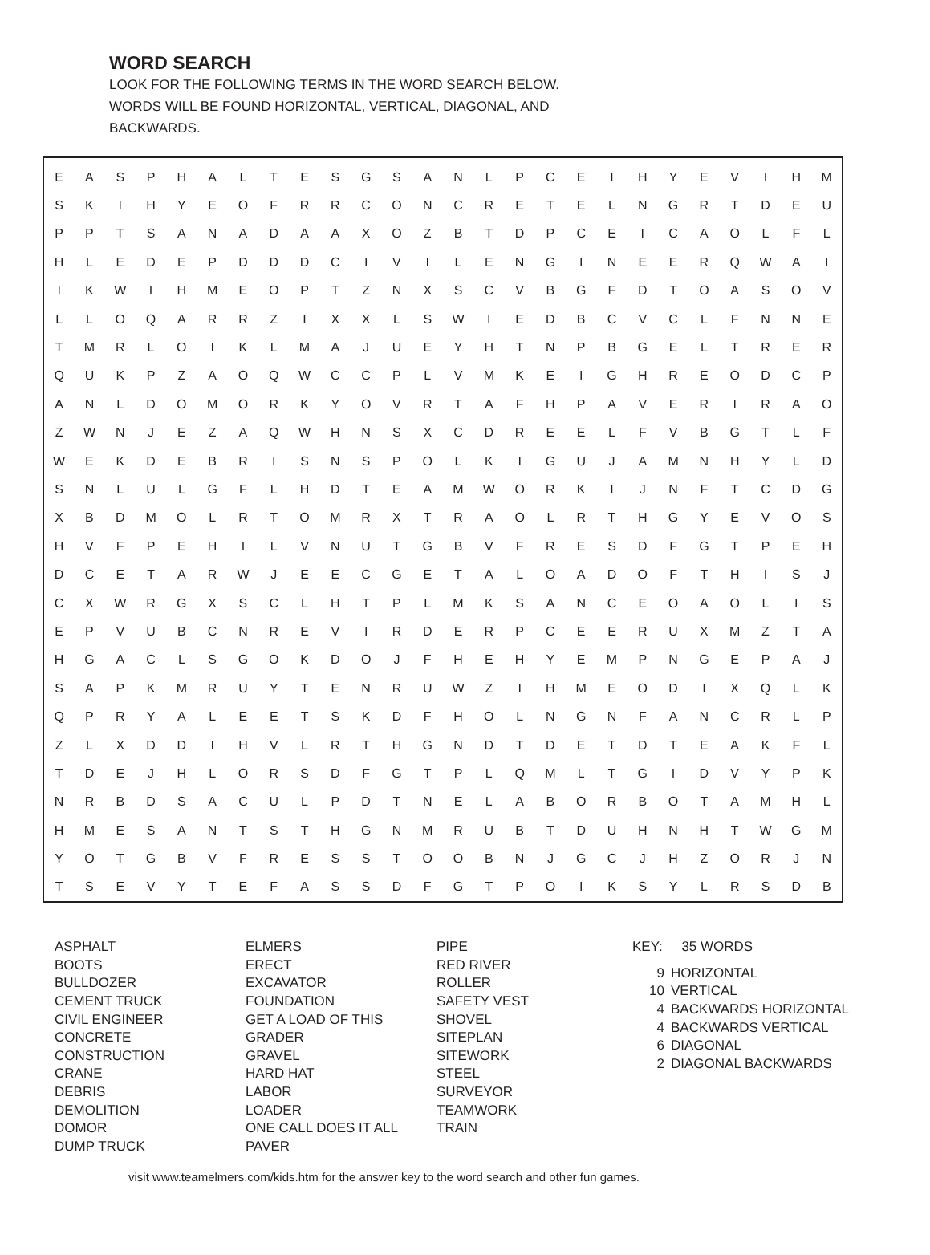WORD SEARCH
LOOK FOR THE FOLLOWING TERMS IN THE WORD SEARCH BELOW.
WORDS WILL BE FOUND HORIZONTAL, VERTICAL, DIAGONAL, AND
BACKWARDS.
| E | A | S | P | H | A | L | T | E | S | G | S | A | N | L | P | C | E | I | H | Y | E | V | I | H | M |
| S | K | I | H | Y | E | O | F | R | R | C | O | N | C | R | E | T | E | L | N | G | R | T | D | E | U |
| P | P | T | S | A | N | A | D | A | A | X | O | Z | B | T | D | P | C | E | I | C | A | O | L | F | L |
| H | L | E | D | E | P | D | D | D | C | I | V | I | L | E | N | G | I | N | E | E | R | Q | W | A | I |
| I | K | W | I | H | M | E | O | P | T | Z | N | X | S | C | V | B | G | F | D | T | O | A | S | O | V |
| L | L | O | Q | A | R | R | Z | I | X | X | L | S | W | I | E | D | B | C | V | C | L | F | N | N | E |
| T | M | R | L | O | I | K | L | M | A | J | U | E | Y | H | T | N | P | B | G | E | L | T | R | E | R |
| Q | U | K | P | Z | A | O | Q | W | C | C | P | L | V | M | K | E | I | G | H | R | E | O | D | C | P |
| A | N | L | D | O | M | O | R | K | Y | O | V | R | T | A | F | H | P | A | V | E | R | I | R | A | O |
| Z | W | N | J | E | Z | A | Q | W | H | N | S | X | C | D | R | E | E | L | F | V | B | G | T | L | F |
| W | E | K | D | E | B | R | I | S | N | S | P | O | L | K | I | G | U | J | A | M | N | H | Y | L | D |
| S | N | L | U | L | G | F | L | H | D | T | E | A | M | W | O | R | K | I | J | N | F | T | C | D | G |
| X | B | D | M | O | L | R | T | O | M | R | X | T | R | A | O | L | R | T | H | G | Y | E | V | O | S |
| H | V | F | P | E | H | I | L | V | N | U | T | G | B | V | F | R | E | S | D | F | G | T | P | E | H |
| D | C | E | T | A | R | W | J | E | E | C | G | E | T | A | L | O | A | D | O | F | T | H | I | S | J |
| C | X | W | R | G | X | S | C | L | H | T | P | L | M | K | S | A | N | C | E | O | A | O | L | I | S |
| E | P | V | U | B | C | N | R | E | V | I | R | D | E | R | P | C | E | E | R | U | X | M | Z | T | A |
| H | G | A | C | L | S | G | O | K | D | O | J | F | H | E | H | Y | E | M | P | N | G | E | P | A | J |
| S | A | P | K | M | R | U | Y | T | E | N | R | U | W | Z | I | H | M | E | O | D | I | X | Q | L | K |
| Q | P | R | Y | A | L | E | E | T | S | K | D | F | H | O | L | N | G | N | F | A | N | C | R | L | P |
| Z | L | X | D | D | I | H | V | L | R | T | H | G | N | D | T | D | E | T | D | T | E | A | K | F | L |
| T | D | E | J | H | L | O | R | S | D | F | G | T | P | L | Q | M | L | T | G | I | D | V | Y | P | K |
| N | R | B | D | S | A | C | U | L | P | D | T | N | E | L | A | B | O | R | B | O | T | A | M | H | L |
| H | M | E | S | A | N | T | S | T | H | G | N | M | R | U | B | T | D | U | H | N | H | T | W | G | M |
| Y | O | T | G | B | V | F | R | E | S | S | T | O | O | B | N | J | G | C | J | H | Z | O | R | J | N |
| T | S | E | V | Y | T | E | F | A | S | S | D | F | G | T | P | O | I | K | S | Y | L | R | S | D | B |
ASPHALT
BOOTS
BULLDOZER
CEMENT TRUCK
CIVIL ENGINEER
CONCRETE
CONSTRUCTION
CRANE
DEBRIS
DEMOLITION
DOMOR
DUMP TRUCK
ELMERS
ERECT
EXCAVATOR
FOUNDATION
GET A LOAD OF THIS
GRADER
GRAVEL
HARD HAT
LABOR
LOADER
ONE CALL DOES IT ALL
PAVER
PIPE
RED RIVER
ROLLER
SAFETY VEST
SHOVEL
SITEPLAN
SITEWORK
STEEL
SURVEYOR
TEAMWORK
TRAIN
KEY: 35 WORDS
9 HORIZONTAL
10 VERTICAL
4 BACKWARDS HORIZONTAL
4 BACKWARDS VERTICAL
6 DIAGONAL
2 DIAGONAL BACKWARDS
visit www.teamelmers.com/kids.htm for the answer key to the word search and other fun games.